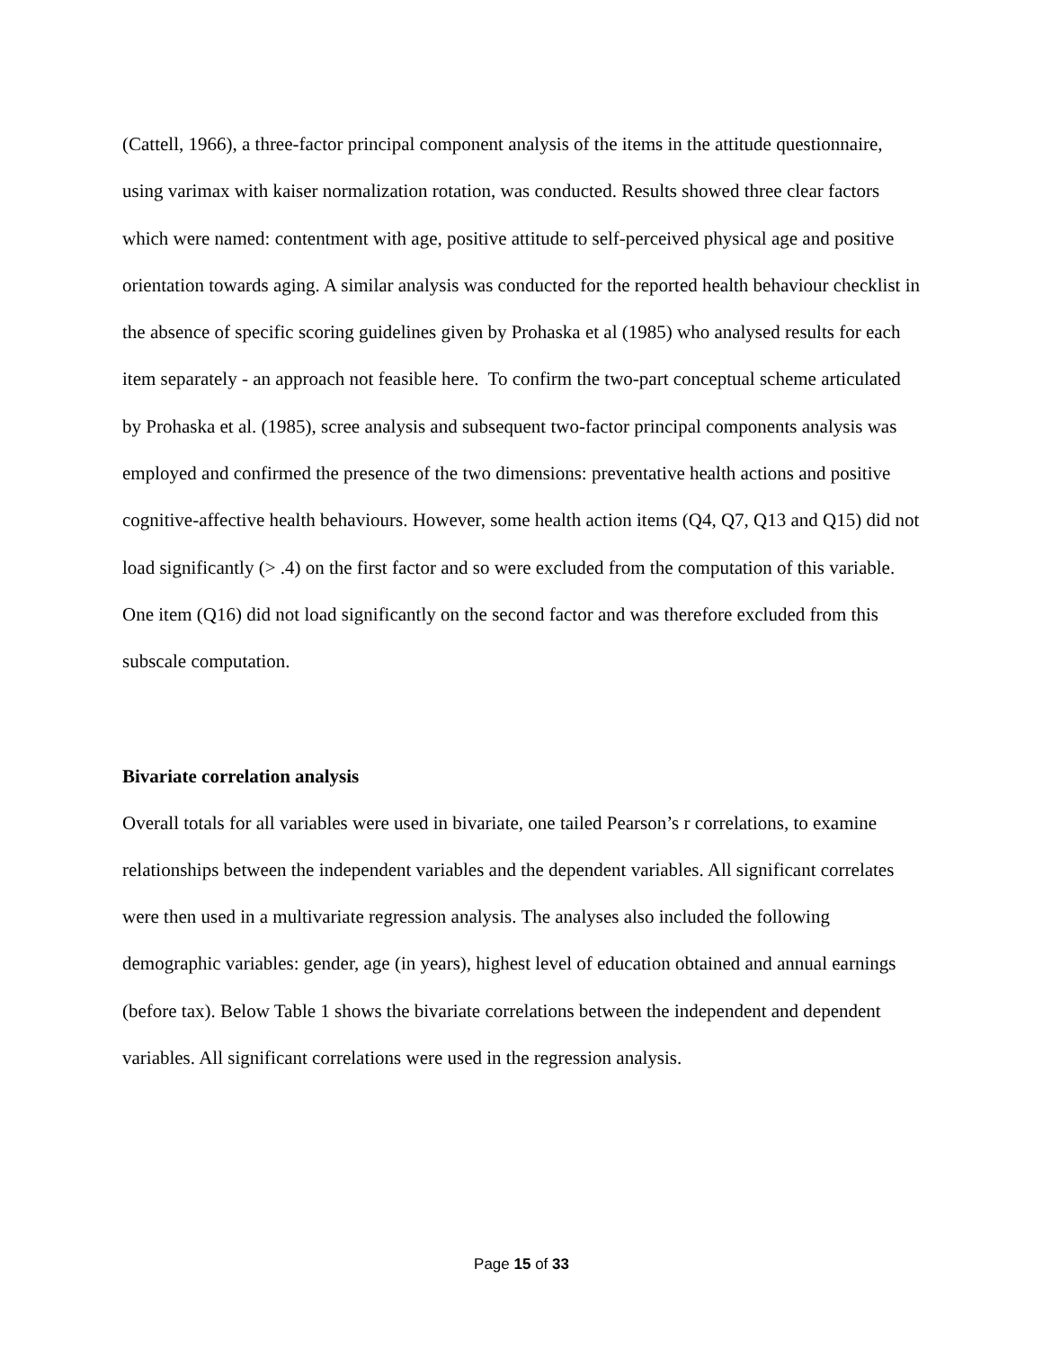(Cattell, 1966), a three-factor principal component analysis of the items in the attitude questionnaire, using varimax with kaiser normalization rotation, was conducted. Results showed three clear factors which were named: contentment with age, positive attitude to self-perceived physical age and positive orientation towards aging. A similar analysis was conducted for the reported health behaviour checklist in the absence of specific scoring guidelines given by Prohaska et al (1985) who analysed results for each item separately - an approach not feasible here. To confirm the two-part conceptual scheme articulated by Prohaska et al. (1985), scree analysis and subsequent two-factor principal components analysis was employed and confirmed the presence of the two dimensions: preventative health actions and positive cognitive-affective health behaviours. However, some health action items (Q4, Q7, Q13 and Q15) did not load significantly (> .4) on the first factor and so were excluded from the computation of this variable. One item (Q16) did not load significantly on the second factor and was therefore excluded from this subscale computation.
Bivariate correlation analysis
Overall totals for all variables were used in bivariate, one tailed Pearson’s r correlations, to examine relationships between the independent variables and the dependent variables. All significant correlates were then used in a multivariate regression analysis. The analyses also included the following demographic variables: gender, age (in years), highest level of education obtained and annual earnings (before tax). Below Table 1 shows the bivariate correlations between the independent and dependent variables. All significant correlations were used in the regression analysis.
Page 15 of 33